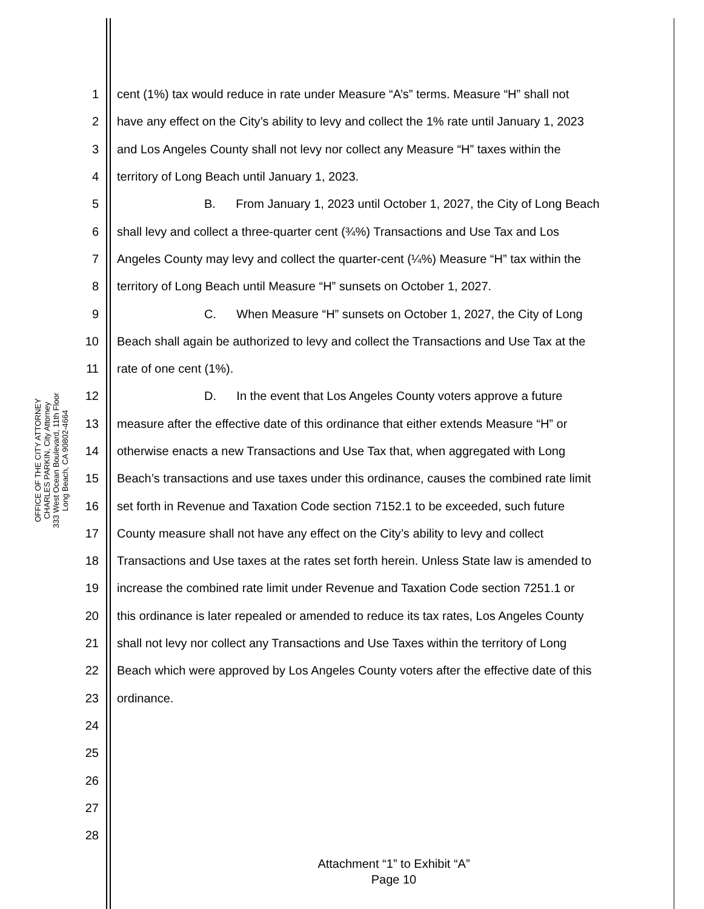OFFICE OF THE CITY ATTORNEY
CHARLES PARKIN, City Attorney
333 West Ocean Boulevard, 11th Floor
Long Beach, CA 90802-4664
1 cent (1%) tax would reduce in rate under Measure “A’s” terms. Measure “H” shall not
2 have any effect on the City’s ability to levy and collect the 1% rate until January 1, 2023
3 and Los Angeles County shall not levy nor collect any Measure “H” taxes within the
4 territory of Long Beach until January 1, 2023.
5 B. From January 1, 2023 until October 1, 2027, the City of Long Beach
6 shall levy and collect a three-quarter cent (¾%) Transactions and Use Tax and Los
7 Angeles County may levy and collect the quarter-cent (¼%) Measure “H” tax within the
8 territory of Long Beach until Measure “H” sunsets on October 1, 2027.
9 C. When Measure “H” sunsets on October 1, 2027, the City of Long
10 Beach shall again be authorized to levy and collect the Transactions and Use Tax at the
11 rate of one cent (1%).
12 D. In the event that Los Angeles County voters approve a future
13 measure after the effective date of this ordinance that either extends Measure “H” or
14 otherwise enacts a new Transactions and Use Tax that, when aggregated with Long
15 Beach’s transactions and use taxes under this ordinance, causes the combined rate limit
16 set forth in Revenue and Taxation Code section 7152.1 to be exceeded, such future
17 County measure shall not have any effect on the City’s ability to levy and collect
18 Transactions and Use taxes at the rates set forth herein. Unless State law is amended to
19 increase the combined rate limit under Revenue and Taxation Code section 7251.1 or
20 this ordinance is later repealed or amended to reduce its tax rates, Los Angeles County
21 shall not levy nor collect any Transactions and Use Taxes within the territory of Long
22 Beach which were approved by Los Angeles County voters after the effective date of this
23 ordinance.
24
25
26
27
28
Attachment “1” to Exhibit “A”
Page 10